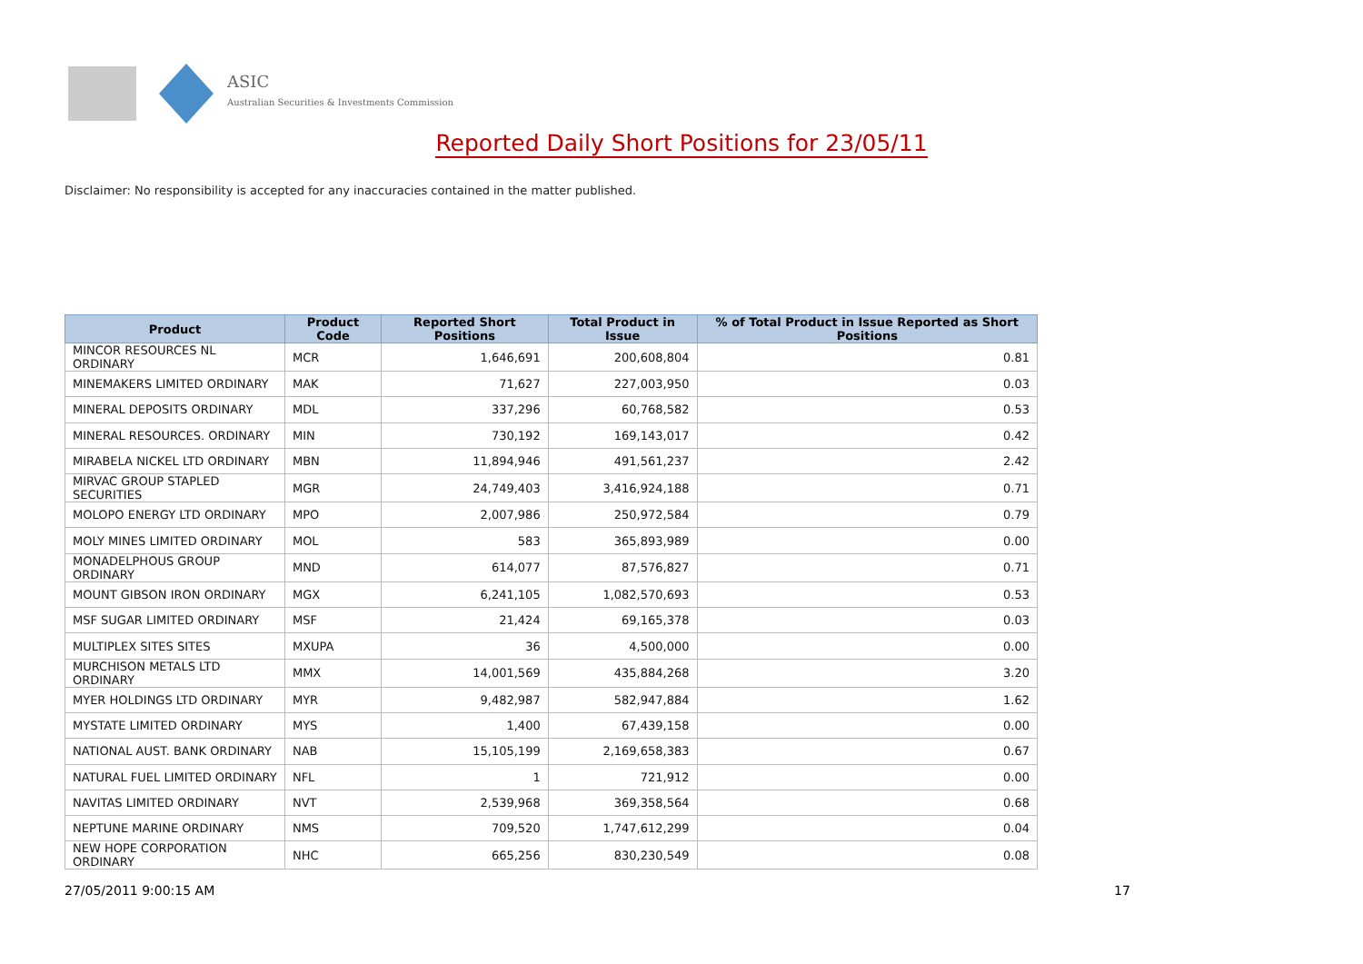ASIC
Australian Securities & Investments Commission
Reported Daily Short Positions for 23/05/11
Disclaimer: No responsibility is accepted for any inaccuracies contained in the matter published.
| Product | Product Code | Reported Short Positions | Total Product in Issue | % of Total Product in Issue Reported as Short Positions |
| --- | --- | --- | --- | --- |
| MINCOR RESOURCES NL ORDINARY | MCR | 1,646,691 | 200,608,804 | 0.81 |
| MINEMAKERS LIMITED ORDINARY | MAK | 71,627 | 227,003,950 | 0.03 |
| MINERAL DEPOSITS ORDINARY | MDL | 337,296 | 60,768,582 | 0.53 |
| MINERAL RESOURCES. ORDINARY | MIN | 730,192 | 169,143,017 | 0.42 |
| MIRABELA NICKEL LTD ORDINARY | MBN | 11,894,946 | 491,561,237 | 2.42 |
| MIRVAC GROUP STAPLED SECURITIES | MGR | 24,749,403 | 3,416,924,188 | 0.71 |
| MOLOPO ENERGY LTD ORDINARY | MPO | 2,007,986 | 250,972,584 | 0.79 |
| MOLY MINES LIMITED ORDINARY | MOL | 583 | 365,893,989 | 0.00 |
| MONADELPHOUS GROUP ORDINARY | MND | 614,077 | 87,576,827 | 0.71 |
| MOUNT GIBSON IRON ORDINARY | MGX | 6,241,105 | 1,082,570,693 | 0.53 |
| MSF SUGAR LIMITED ORDINARY | MSF | 21,424 | 69,165,378 | 0.03 |
| MULTIPLEX SITES SITES | MXUPA | 36 | 4,500,000 | 0.00 |
| MURCHISON METALS LTD ORDINARY | MMX | 14,001,569 | 435,884,268 | 3.20 |
| MYER HOLDINGS LTD ORDINARY | MYR | 9,482,987 | 582,947,884 | 1.62 |
| MYSTATE LIMITED ORDINARY | MYS | 1,400 | 67,439,158 | 0.00 |
| NATIONAL AUST. BANK ORDINARY | NAB | 15,105,199 | 2,169,658,383 | 0.67 |
| NATURAL FUEL LIMITED ORDINARY | NFL | 1 | 721,912 | 0.00 |
| NAVITAS LIMITED ORDINARY | NVT | 2,539,968 | 369,358,564 | 0.68 |
| NEPTUNE MARINE ORDINARY | NMS | 709,520 | 1,747,612,299 | 0.04 |
| NEW HOPE CORPORATION ORDINARY | NHC | 665,256 | 830,230,549 | 0.08 |
27/05/2011 9:00:15 AM 17